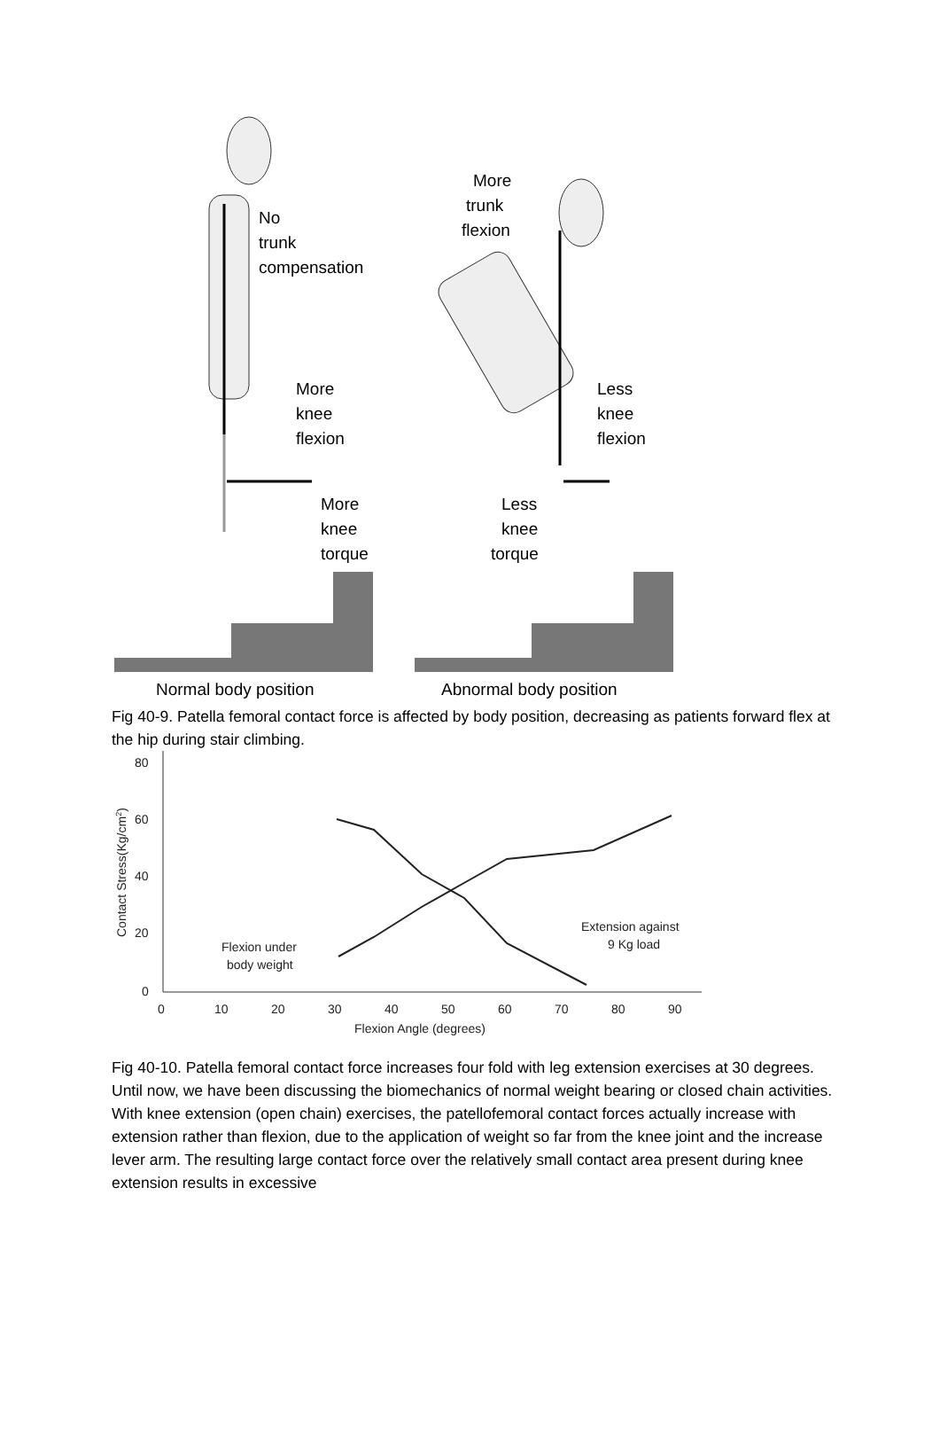No
trunk
compensation
More
knee
flexion
More
knee
torque
More
trunk
flexion
Less
knee
flexion
Less
knee
torque
Normal body position
Abnormal body position
Fig 40-9. Patella femoral contact force is affected by body position, decreasing as patients forward flex at the hip during stair climbing.
80
60
40
20
0
0
10
20
30
40
50
60
70
80
90
Flexion Angle (degrees)
Contact Stress(Kg/cm2)
Flexion under
body weight
Extension against
9 Kg load
Fig 40-10. Patella femoral contact force increases four fold with leg extension exercises at 30 degrees.
Until now, we have been discussing the biomechanics of normal weight bearing or closed chain activities. With knee extension (open chain) exercises, the patellofemoral contact forces actually increase with extension rather than flexion, due to the application of weight so far from the knee joint and the increase lever arm. The resulting large contact force over the relatively small contact area present during knee extension results in excessive